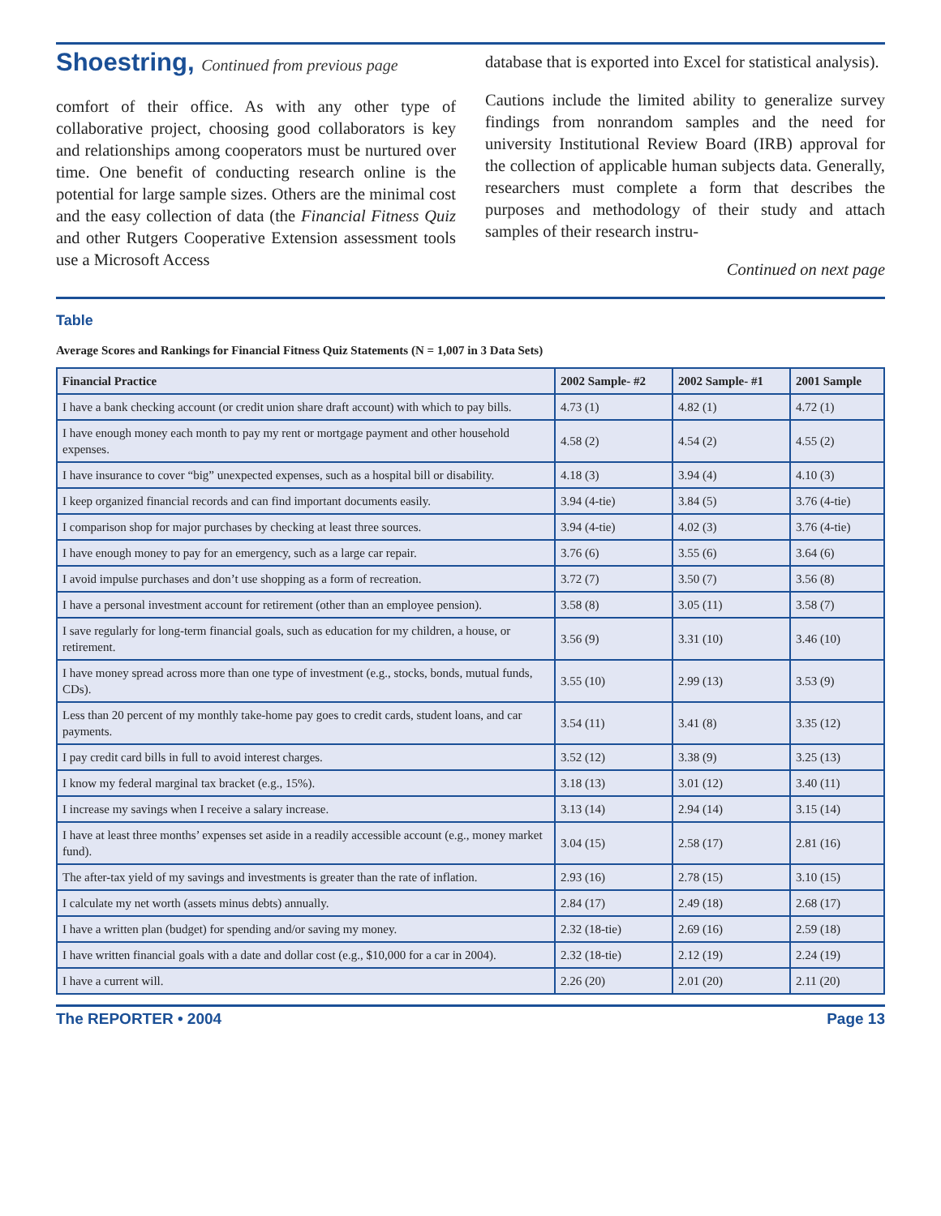Shoestring, Continued from previous page
comfort of their office. As with any other type of collaborative project, choosing good collaborators is key and relationships among cooperators must be nurtured over time. One benefit of conducting research online is the potential for large sample sizes. Others are the minimal cost and the easy collection of data (the Financial Fitness Quiz and other Rutgers Cooperative Extension assessment tools use a Microsoft Access
database that is exported into Excel for statistical analysis).
Cautions include the limited ability to generalize survey findings from nonrandom samples and the need for university Institutional Review Board (IRB) approval for the collection of applicable human subjects data. Generally, researchers must complete a form that describes the purposes and methodology of their study and attach samples of their research instru-
Continued on next page
Table
Average Scores and Rankings for Financial Fitness Quiz Statements (N = 1,007 in 3 Data Sets)
| Financial Practice | 2002 Sample- #2 | 2002 Sample- #1 | 2001 Sample |
| --- | --- | --- | --- |
| I have a bank checking account (or credit union share draft account) with which to pay bills. | 4.73 (1) | 4.82 (1) | 4.72 (1) |
| I have enough money each month to pay my rent or mortgage payment and other household expenses. | 4.58 (2) | 4.54 (2) | 4.55 (2) |
| I have insurance to cover “big” unexpected expenses, such as a hospital bill or disability. | 4.18 (3) | 3.94 (4) | 4.10 (3) |
| I keep organized financial records and can find important documents easily. | 3.94 (4-tie) | 3.84 (5) | 3.76 (4-tie) |
| I comparison shop for major purchases by checking at least three sources. | 3.94 (4-tie) | 4.02 (3) | 3.76 (4-tie) |
| I have enough money to pay for an emergency, such as a large car repair. | 3.76 (6) | 3.55 (6) | 3.64 (6) |
| I avoid impulse purchases and don’t use shopping as a form of recreation. | 3.72 (7) | 3.50 (7) | 3.56 (8) |
| I have a personal investment account for retirement (other than an employee pension). | 3.58 (8) | 3.05 (11) | 3.58 (7) |
| I save regularly for long-term financial goals, such as education for my children, a house, or retirement. | 3.56 (9) | 3.31 (10) | 3.46 (10) |
| I have money spread across more than one type of investment (e.g., stocks, bonds, mutual funds, CDs). | 3.55 (10) | 2.99 (13) | 3.53 (9) |
| Less than 20 percent of my monthly take-home pay goes to credit cards, student loans, and car payments. | 3.54 (11) | 3.41 (8) | 3.35 (12) |
| I pay credit card bills in full to avoid interest charges. | 3.52 (12) | 3.38 (9) | 3.25 (13) |
| I know my federal marginal tax bracket (e.g., 15%). | 3.18 (13) | 3.01 (12) | 3.40 (11) |
| I increase my savings when I receive a salary increase. | 3.13 (14) | 2.94 (14) | 3.15 (14) |
| I have at least three months’ expenses set aside in a readily accessible account (e.g., money market fund). | 3.04 (15) | 2.58 (17) | 2.81 (16) |
| The after-tax yield of my savings and investments is greater than the rate of inflation. | 2.93 (16) | 2.78 (15) | 3.10 (15) |
| I calculate my net worth (assets minus debts) annually. | 2.84 (17) | 2.49 (18) | 2.68 (17) |
| I have a written plan (budget) for spending and/or saving my money. | 2.32 (18-tie) | 2.69 (16) | 2.59 (18) |
| I have written financial goals with a date and dollar cost (e.g., $10,000 for a car in 2004). | 2.32 (18-tie) | 2.12 (19) | 2.24 (19) |
| I have a current will. | 2.26 (20) | 2.01 (20) | 2.11 (20) |
The REPORTER • 2004 Page 13